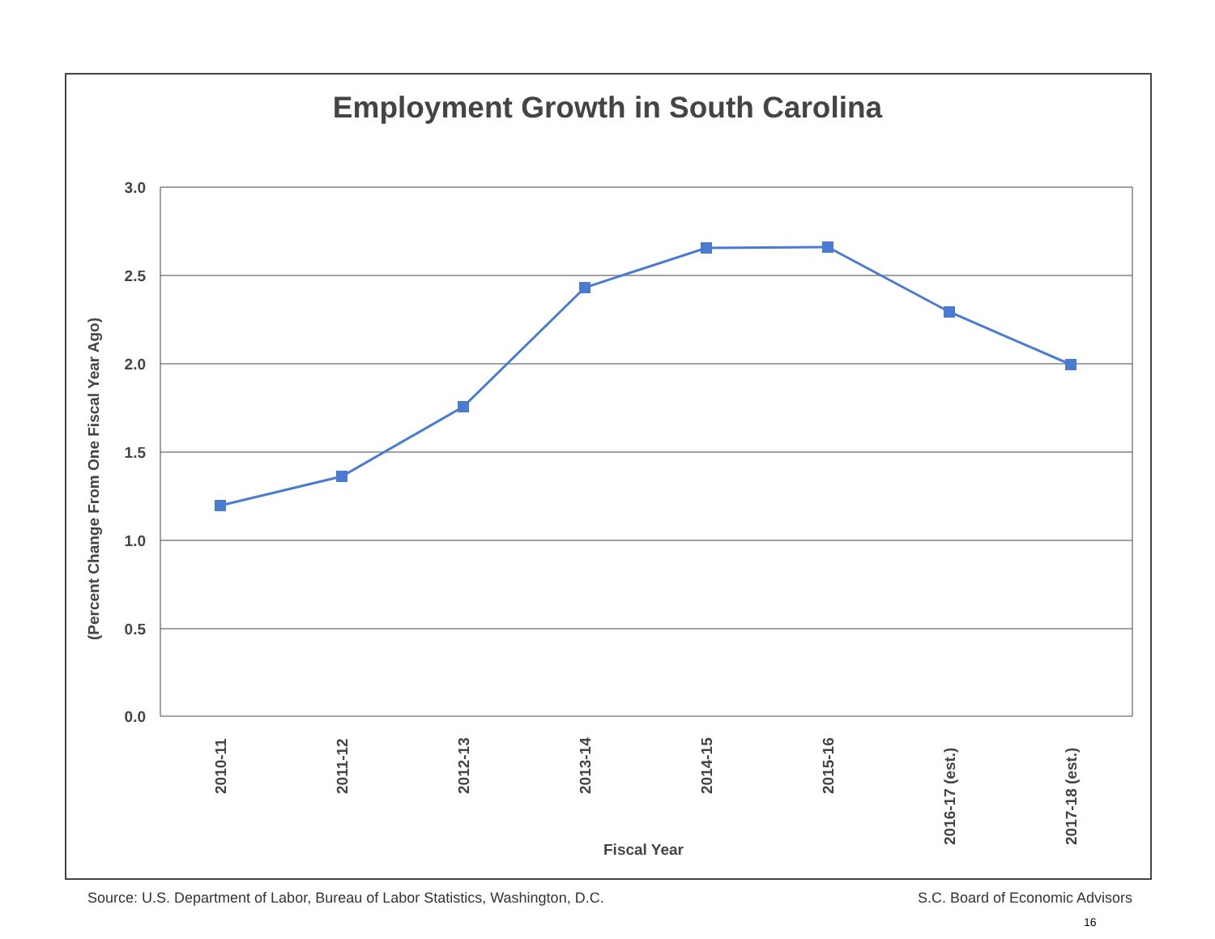Employment Growth in South Carolina
3.0
2.5
2.0
1.5
1.0
0.5
0.0
2010-11
2011-12
2012-13
2013-14
2014-15
2015-16
2016-17 (est.)
2017-18 (est.)
Fiscal Year
(Percent Change From One Fiscal Year Ago)
Source: U.S. Department of Labor, Bureau of Labor Statistics, Washington, D.C. S.C. Board of Economic Advisors
16